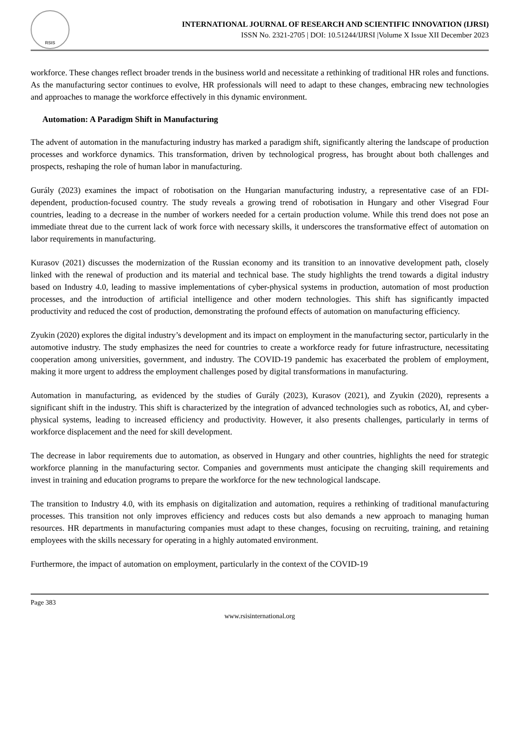RSIS
INTERNATIONAL JOURNAL OF RESEARCH AND SCIENTIFIC INNOVATION (IJRSI)
ISSN No. 2321-2705 | DOI: 10.51244/IJRSI |Volume X Issue XII December 2023
workforce. These changes reflect broader trends in the business world and necessitate a rethinking of traditional HR roles and functions. As the manufacturing sector continues to evolve, HR professionals will need to adapt to these changes, embracing new technologies and approaches to manage the workforce effectively in this dynamic environment.
Automation: A Paradigm Shift in Manufacturing
The advent of automation in the manufacturing industry has marked a paradigm shift, significantly altering the landscape of production processes and workforce dynamics. This transformation, driven by technological progress, has brought about both challenges and prospects, reshaping the role of human labor in manufacturing.
Gurály (2023) examines the impact of robotisation on the Hungarian manufacturing industry, a representative case of an FDI-dependent, production-focused country. The study reveals a growing trend of robotisation in Hungary and other Visegrad Four countries, leading to a decrease in the number of workers needed for a certain production volume. While this trend does not pose an immediate threat due to the current lack of work force with necessary skills, it underscores the transformative effect of automation on labor requirements in manufacturing.
Kurasov (2021) discusses the modernization of the Russian economy and its transition to an innovative development path, closely linked with the renewal of production and its material and technical base. The study highlights the trend towards a digital industry based on Industry 4.0, leading to massive implementations of cyber-physical systems in production, automation of most production processes, and the introduction of artificial intelligence and other modern technologies. This shift has significantly impacted productivity and reduced the cost of production, demonstrating the profound effects of automation on manufacturing efficiency.
Zyukin (2020) explores the digital industry’s development and its impact on employment in the manufacturing sector, particularly in the automotive industry. The study emphasizes the need for countries to create a workforce ready for future infrastructure, necessitating cooperation among universities, government, and industry. The COVID-19 pandemic has exacerbated the problem of employment, making it more urgent to address the employment challenges posed by digital transformations in manufacturing.
Automation in manufacturing, as evidenced by the studies of Gurály (2023), Kurasov (2021), and Zyukin (2020), represents a significant shift in the industry. This shift is characterized by the integration of advanced technologies such as robotics, AI, and cyber-physical systems, leading to increased efficiency and productivity. However, it also presents challenges, particularly in terms of workforce displacement and the need for skill development.
The decrease in labor requirements due to automation, as observed in Hungary and other countries, highlights the need for strategic workforce planning in the manufacturing sector. Companies and governments must anticipate the changing skill requirements and invest in training and education programs to prepare the workforce for the new technological landscape.
The transition to Industry 4.0, with its emphasis on digitalization and automation, requires a rethinking of traditional manufacturing processes. This transition not only improves efficiency and reduces costs but also demands a new approach to managing human resources. HR departments in manufacturing companies must adapt to these changes, focusing on recruiting, training, and retaining employees with the skills necessary for operating in a highly automated environment.
Furthermore, the impact of automation on employment, particularly in the context of the COVID-19
Page 383
www.rsisinternational.org